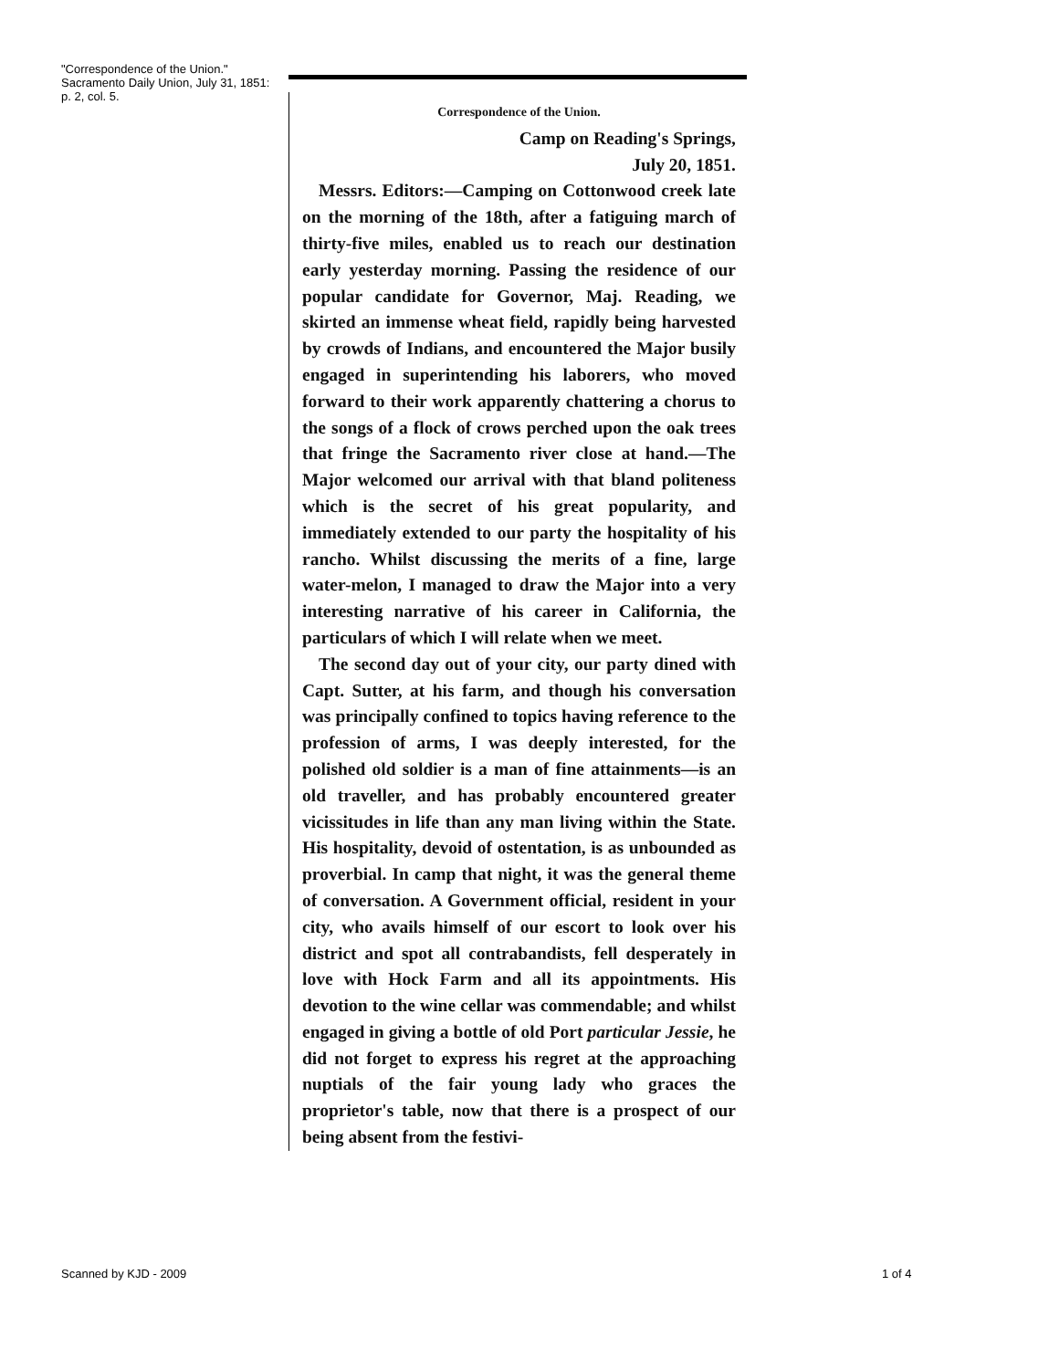"Correspondence of the Union."
Sacramento Daily Union, July 31, 1851: p. 2, col. 5.
Correspondence of the Union.
Camp on Reading's Springs,
July 20, 1851.
Messrs. Editors:—Camping on Cottonwood creek late on the morning of the 18th, after a fatiguing march of thirty-five miles, enabled us to reach our destination early yesterday morning. Passing the residence of our popular candidate for Governor, Maj. Reading, we skirted an immense wheat field, rapidly being harvested by crowds of Indians, and encountered the Major busily engaged in superintending his laborers, who moved forward to their work apparently chattering a chorus to the songs of a flock of crows perched upon the oak trees that fringe the Sacramento river close at hand.—The Major welcomed our arrival with that bland politeness which is the secret of his great popularity, and immediately extended to our party the hospitality of his rancho. Whilst discussing the merits of a fine, large water-melon, I managed to draw the Major into a very interesting narrative of his career in California, the particulars of which I will relate when we meet.
The second day out of your city, our party dined with Capt. Sutter, at his farm, and though his conversation was principally confined to topics having reference to the profession of arms, I was deeply interested, for the polished old soldier is a man of fine attainments—is an old traveller, and has probably encountered greater vicissitudes in life than any man living within the State. His hospitality, devoid of ostentation, is as unbounded as proverbial. In camp that night, it was the general theme of conversation. A Government official, resident in your city, who avails himself of our escort to look over his district and spot all contrabandists, fell desperately in love with Hock Farm and all its appointments. His devotion to the wine cellar was commendable; and whilst engaged in giving a bottle of old Port particular Jessie, he did not forget to express his regret at the approaching nuptials of the fair young lady who graces the proprietor's table, now that there is a prospect of our being absent from the festivi-
Scanned by KJD - 2009 1 of 4